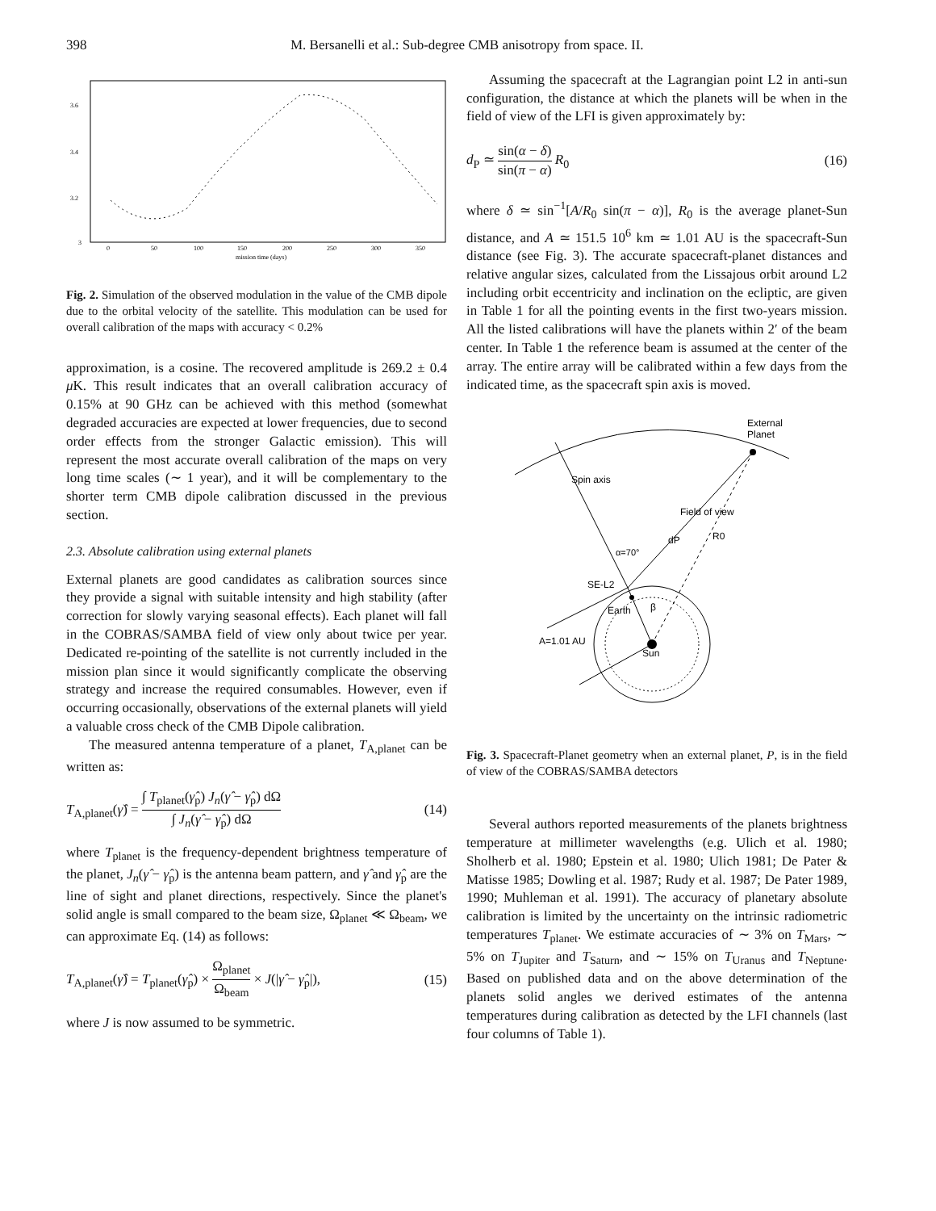398 M. Bersanelli et al.: Sub-degree CMB anisotropy from space. II.
3.6
3.4
3.2
3
0
50
100
150
200
250
300
350
mission time (days)
Fig. 2. Simulation of the observed modulation in the value of the CMB dipole due to the orbital velocity of the satellite. This modulation can be used for overall calibration of the maps with accuracy < 0.2%
approximation, is a cosine. The recovered amplitude is 269.2 ± 0.4 μ K. This result indicates that an overall calibration accuracy of 0.15% at 90 GHz can be achieved with this method (somewhat degraded accuracies are expected at lower frequencies, due to second order effects from the stronger Galactic emission). This will represent the most accurate overall calibration of the maps on very long time scales (∼ 1 year), and it will be complementary to the shorter term CMB dipole calibration discussed in the previous section.
2.3. Absolute calibration using external planets
External planets are good candidates as calibration sources since they provide a signal with suitable intensity and high stability (after correction for slowly varying seasonal effects). Each planet will fall in the COBRAS/SAMBA field of view only about twice per year. Dedicated re-pointing of the satellite is not currently included in the mission plan since it would significantly complicate the observing strategy and increase the required consumables. However, even if occurring occasionally, observations of the external planets will yield a valuable cross check of the CMB Dipole calibration.
The measured antenna temperature of a planet, T<sub>A,planet</sub> can be written as:
T<sub>A,planet</sub>(γ̂) = ∫ T<sub>planet</sub>(γ̂<sub>p</sub>) J<sub>n</sub>(γ̂ − γ̂<sub>p</sub>) dΩ ∫ J<sub>n</sub>(γ̂ − γ̂<sub>p</sub>) dΩ (14)
where T<sub>planet</sub> is the frequency-dependent brightness temperature of the planet, J<sub>n</sub>(γ̂ − γ̂<sub>p</sub>) is the antenna beam pattern, and γ̂ and γ̂<sub>p</sub> are the line of sight and planet directions, respectively. Since the planet's solid angle is small compared to the beam size, Ω<sub>planet</sub> ≪ Ω<sub>beam</sub>, we can approximate Eq. (14) as follows:
T<sub>A,planet</sub>(γ̂) = T<sub>planet</sub>(γ̂<sub>p</sub>) × Ω<sub>planet</sub> Ω<sub>beam</sub> × J(|γ̂ − γ̂<sub>p</sub>|), (15)
where J is now assumed to be symmetric.
Assuming the spacecraft at the Lagrangian point L2 in anti-sun configuration, the distance at which the planets will be when in the field of view of the LFI is given approximately by:
d<sub>P</sub> ≃ sin(α − δ) sin(π − α) R<sub>0</sub> (16)
where δ ≃ sin<sup>−1</sup>[A/R<sub>0</sub> sin(π − α)], R<sub>0</sub> is the average planet-Sun distance, and A ≃ 151.5 10<sup>6</sup> km ≃ 1.01 AU is the spacecraft-Sun distance (see Fig. 3). The accurate spacecraft-planet distances and relative angular sizes, calculated from the Lissajous orbit around L2 including orbit eccentricity and inclination on the ecliptic, are given in Table 1 for all the pointing events in the first two-years mission. All the listed calibrations will have the planets within 2′ of the beam center. In Table 1 the reference beam is assumed at the center of the array. The entire array will be calibrated within a few days from the indicated time, as the spacecraft spin axis is moved.
External
Planet
Spin axis
Field of view
R0
dP
α=70°
SE-L2
Earth
β
Sun
A=1.01 AU
Fig. 3. Spacecraft-Planet geometry when an external planet, P, is in the field of view of the COBRAS/SAMBA detectors
Several authors reported measurements of the planets brightness temperature at millimeter wavelengths (e.g. Ulich et al. 1980; Sholherb et al. 1980; Epstein et al. 1980; Ulich 1981; De Pater & Matisse 1985; Dowling et al. 1987; Rudy et al. 1987; De Pater 1989, 1990; Muhleman et al. 1991). The accuracy of planetary absolute calibration is limited by the uncertainty on the intrinsic radiometric temperatures T<sub>planet</sub>. We estimate accuracies of ∼ 3% on T<sub>Mars</sub>, ∼ 5% on T<sub>Jupiter</sub> and T<sub>Saturn</sub>, and ∼ 15% on T<sub>Uranus</sub> and T<sub>Neptune</sub>. Based on published data and on the above determination of the planets solid angles we derived estimates of the antenna temperatures during calibration as detected by the LFI channels (last four columns of Table 1).